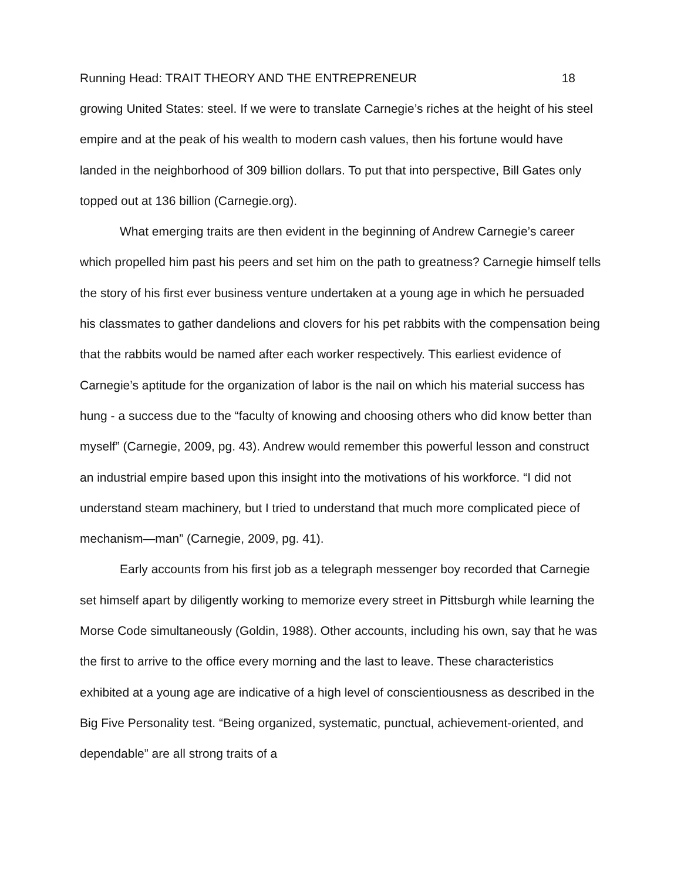Running Head: TRAIT THEORY AND THE ENTREPRENEUR 18
growing United States: steel. If we were to translate Carnegie’s riches at the height of his steel empire and at the peak of his wealth to modern cash values, then his fortune would have landed in the neighborhood of 309 billion dollars. To put that into perspective, Bill Gates only topped out at 136 billion (Carnegie.org).
What emerging traits are then evident in the beginning of Andrew Carnegie’s career which propelled him past his peers and set him on the path to greatness? Carnegie himself tells the story of his first ever business venture undertaken at a young age in which he persuaded his classmates to gather dandelions and clovers for his pet rabbits with the compensation being that the rabbits would be named after each worker respectively. This earliest evidence of Carnegie’s aptitude for the organization of labor is the nail on which his material success has hung - a success due to the “faculty of knowing and choosing others who did know better than myself” (Carnegie, 2009, pg. 43). Andrew would remember this powerful lesson and construct an industrial empire based upon this insight into the motivations of his workforce. “I did not understand steam machinery, but I tried to understand that much more complicated piece of mechanism—man” (Carnegie, 2009, pg. 41).
Early accounts from his first job as a telegraph messenger boy recorded that Carnegie set himself apart by diligently working to memorize every street in Pittsburgh while learning the Morse Code simultaneously (Goldin, 1988). Other accounts, including his own, say that he was the first to arrive to the office every morning and the last to leave. These characteristics exhibited at a young age are indicative of a high level of conscientiousness as described in the Big Five Personality test. “Being organized, systematic, punctual, achievement-oriented, and dependable” are all strong traits of a